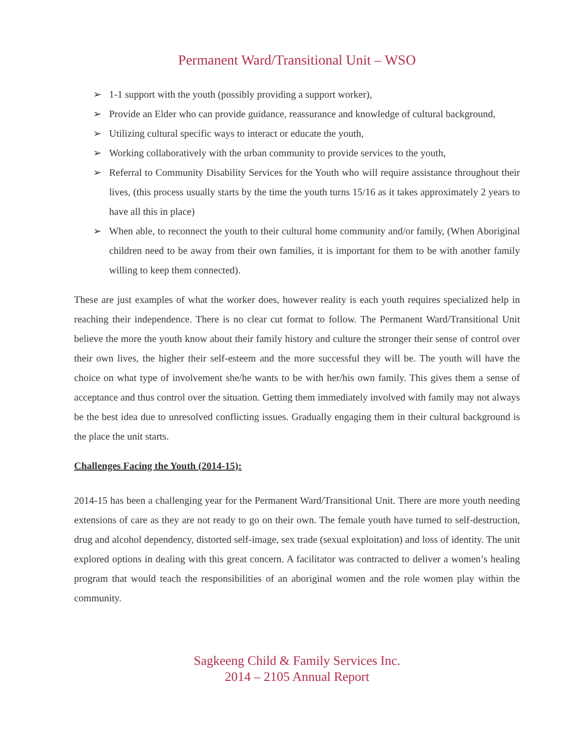Permanent Ward/Transitional Unit – WSO
➢ 1-1 support with the youth (possibly providing a support worker),
➢ Provide an Elder who can provide guidance, reassurance and knowledge of cultural background,
➢ Utilizing cultural specific ways to interact or educate the youth,
➢ Working collaboratively with the urban community to provide services to the youth,
➢ Referral to Community Disability Services for the Youth who will require assistance throughout their lives, (this process usually starts by the time the youth turns 15/16 as it takes approximately 2 years to have all this in place)
➢ When able, to reconnect the youth to their cultural home community and/or family, (When Aboriginal children need to be away from their own families, it is important for them to be with another family willing to keep them connected).
These are just examples of what the worker does, however reality is each youth requires specialized help in reaching their independence. There is no clear cut format to follow. The Permanent Ward/Transitional Unit believe the more the youth know about their family history and culture the stronger their sense of control over their own lives, the higher their self-esteem and the more successful they will be. The youth will have the choice on what type of involvement she/he wants to be with her/his own family. This gives them a sense of acceptance and thus control over the situation. Getting them immediately involved with family may not always be the best idea due to unresolved conflicting issues. Gradually engaging them in their cultural background is the place the unit starts.
Challenges Facing the Youth (2014-15):
2014-15 has been a challenging year for the Permanent Ward/Transitional Unit. There are more youth needing extensions of care as they are not ready to go on their own. The female youth have turned to self-destruction, drug and alcohol dependency, distorted self-image, sex trade (sexual exploitation) and loss of identity. The unit explored options in dealing with this great concern. A facilitator was contracted to deliver a women’s healing program that would teach the responsibilities of an aboriginal women and the role women play within the community.
Sagkeeng Child & Family Services Inc.
2014 – 2105 Annual Report